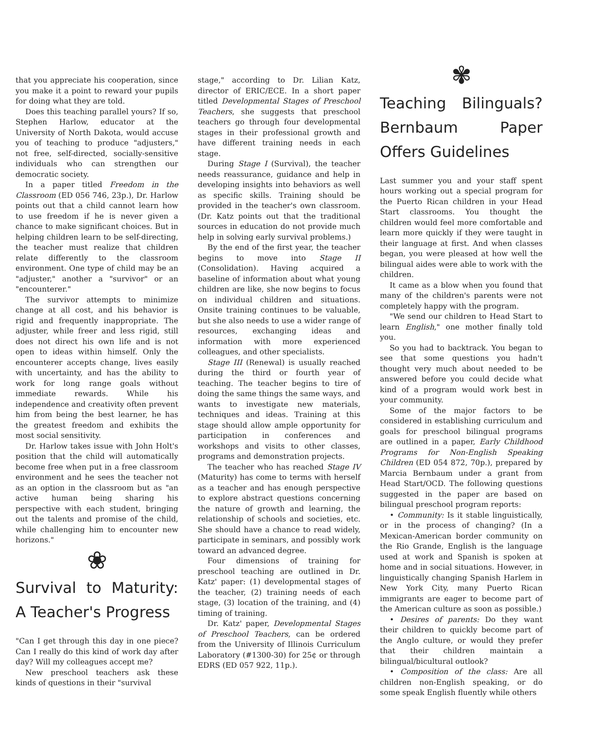that you appreciate his cooperation, since you make it a point to reward your pupils for doing what they are told.
Does this teaching parallel yours? If so, Stephen Harlow, educator at the University of North Dakota, would accuse you of teaching to produce "adjusters," not free, self-directed, socially-sensitive individuals who can strengthen our democratic society.
In a paper titled Freedom in the Classroom (ED 056 746, 23p.), Dr. Harlow points out that a child cannot learn how to use freedom if he is never given a chance to make significant choices. But in helping children learn to be self-directing, the teacher must realize that children relate differently to the classroom environment. One type of child may be an "adjuster," another a "survivor" or an "encounterer."
The survivor attempts to minimize change at all cost, and his behavior is rigid and frequently inappropriate. The adjuster, while freer and less rigid, still does not direct his own life and is not open to ideas within himself. Only the encounterer accepts change, lives easily with uncertainty, and has the ability to work for long range goals without immediate rewards. While his independence and creativity often prevent him from being the best learner, he has the greatest freedom and exhibits the most social sensitivity.
Dr. Harlow takes issue with John Holt's position that the child will automatically become free when put in a free classroom environment and he sees the teacher not as an option in the classroom but as "an active human being sharing his perspective with each student, bringing out the talents and promise of the child, while challenging him to encounter new horizons."
❀
Survival to Maturity: A Teacher's Progress
"Can I get through this day in one piece? Can I really do this kind of work day after day? Will my colleagues accept me?
New preschool teachers ask these kinds of questions in their "survival
stage," according to Dr. Lilian Katz, director of ERIC/ECE. In a short paper titled Developmental Stages of Preschool Teachers, she suggests that preschool teachers go through four developmental stages in their professional growth and have different training needs in each stage.
During Stage I (Survival), the teacher needs reassurance, guidance and help in developing insights into behaviors as well as specific skills. Training should be provided in the teacher's own classroom. (Dr. Katz points out that the traditional sources in education do not provide much help in solving early survival problems.)
By the end of the first year, the teacher begins to move into Stage II (Consolidation). Having acquired a baseline of information about what young children are like, she now begins to focus on individual children and situations. Onsite training continues to be valuable, but she also needs to use a wider range of resources, exchanging ideas and information with more experienced colleagues, and other specialists.
Stage III (Renewal) is usually reached during the third or fourth year of teaching. The teacher begins to tire of doing the same things the same ways, and wants to investigate new materials, techniques and ideas. Training at this stage should allow ample opportunity for participation in conferences and workshops and visits to other classes, programs and demonstration projects.
The teacher who has reached Stage IV (Maturity) has come to terms with herself as a teacher and has enough perspective to explore abstract questions concerning the nature of growth and learning, the relationship of schools and societies, etc. She should have a chance to read widely, participate in seminars, and possibly work toward an advanced degree.
Four dimensions of training for preschool teaching are outlined in Dr. Katz' paper: (1) developmental stages of the teacher, (2) training needs of each stage, (3) location of the training, and (4) timing of training.
Dr. Katz' paper, Developmental Stages of Preschool Teachers, can be ordered from the University of Illinois Curriculum Laboratory (#1300-30) for 25¢ or through EDRS (ED 057 922, 11p.).
✾
Teaching Bilinguals? Bernbaum Paper Offers Guidelines
Last summer you and your staff spent hours working out a special program for the Puerto Rican children in your Head Start classrooms. You thought the children would feel more comfortable and learn more quickly if they were taught in their language at first. And when classes began, you were pleased at how well the bilingual aides were able to work with the children.
It came as a blow when you found that many of the children's parents were not completely happy with the program.
"We send our children to Head Start to learn English," one mother finally told you.
So you had to backtrack. You began to see that some questions you hadn't thought very much about needed to be answered before you could decide what kind of a program would work best in your community.
Some of the major factors to be considered in establishing curriculum and goals for preschool bilingual programs are outlined in a paper, Early Childhood Programs for Non-English Speaking Children (ED 054 872, 70p.), prepared by Marcia Bernbaum under a grant from Head Start/OCD. The following questions suggested in the paper are based on bilingual preschool program reports:
• Community: Is it stable linguistically, or in the process of changing? (In a Mexican-American border community on the Rio Grande, English is the language used at work and Spanish is spoken at home and in social situations. However, in linguistically changing Spanish Harlem in New York City, many Puerto Rican immigrants are eager to become part of the American culture as soon as possible.)
• Desires of parents: Do they want their children to quickly become part of the Anglo culture, or would they prefer that their children maintain a bilingual/bicultural outlook?
• Composition of the class: Are all children non-English speaking, or do some speak English fluently while others